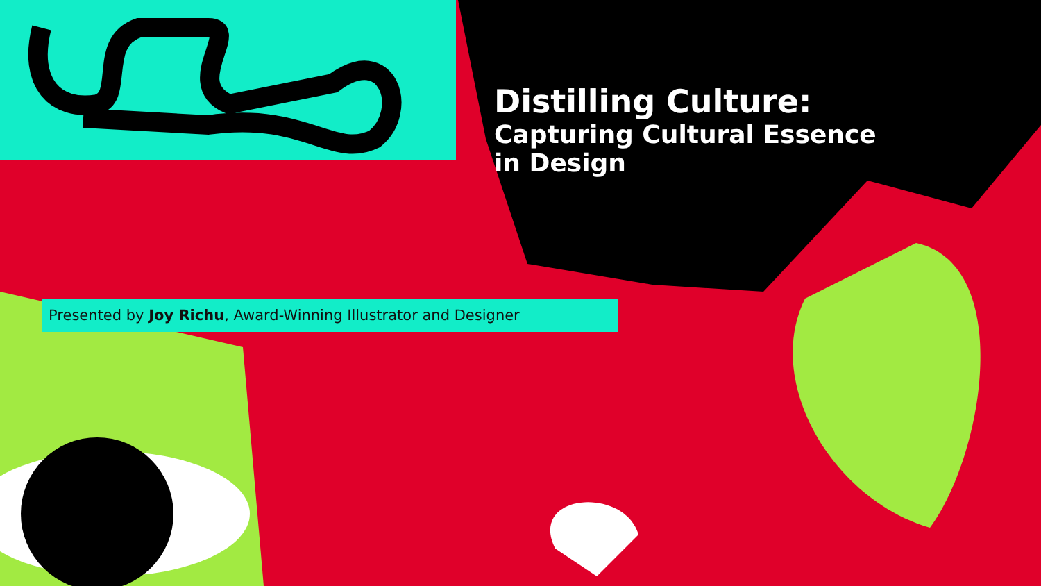Distilling Culture:
Capturing Cultural Essence
in Design
Presented by Joy Richu, Award-Winning Illustrator and Designer